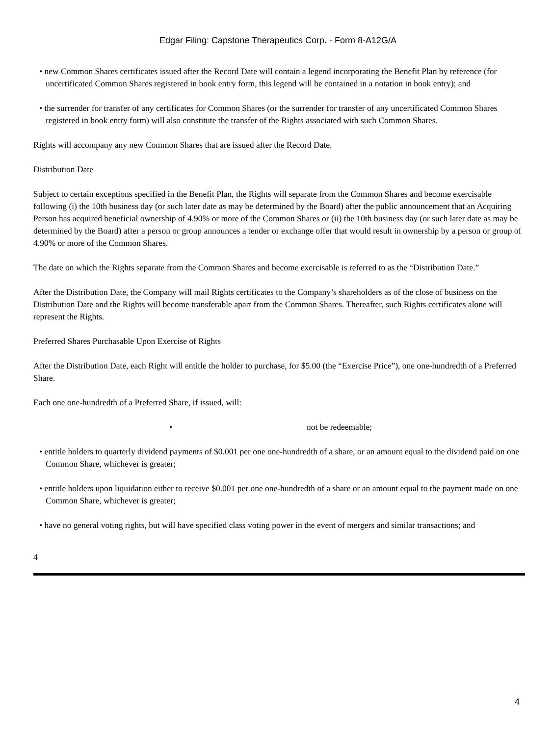Edgar Filing: Capstone Therapeutics Corp. - Form 8-A12G/A
• new Common Shares certificates issued after the Record Date will contain a legend incorporating the Benefit Plan by reference (for uncertificated Common Shares registered in book entry form, this legend will be contained in a notation in book entry); and
• the surrender for transfer of any certificates for Common Shares (or the surrender for transfer of any uncertificated Common Shares registered in book entry form) will also constitute the transfer of the Rights associated with such Common Shares.
Rights will accompany any new Common Shares that are issued after the Record Date.
Distribution Date
Subject to certain exceptions specified in the Benefit Plan, the Rights will separate from the Common Shares and become exercisable following (i) the 10th business day (or such later date as may be determined by the Board) after the public announcement that an Acquiring Person has acquired beneficial ownership of 4.90% or more of the Common Shares or (ii) the 10th business day (or such later date as may be determined by the Board) after a person or group announces a tender or exchange offer that would result in ownership by a person or group of 4.90% or more of the Common Shares.
The date on which the Rights separate from the Common Shares and become exercisable is referred to as the “Distribution Date.”
After the Distribution Date, the Company will mail Rights certificates to the Company’s shareholders as of the close of business on the Distribution Date and the Rights will become transferable apart from the Common Shares. Thereafter, such Rights certificates alone will represent the Rights.
Preferred Shares Purchasable Upon Exercise of Rights
After the Distribution Date, each Right will entitle the holder to purchase, for $5.00 (the “Exercise Price”), one one-hundredth of a Preferred Share.
Each one one-hundredth of a Preferred Share, if issued, will:
• not be redeemable;
• entitle holders to quarterly dividend payments of $0.001 per one one-hundredth of a share, or an amount equal to the dividend paid on one Common Share, whichever is greater;
• entitle holders upon liquidation either to receive $0.001 per one one-hundredth of a share or an amount equal to the payment made on one Common Share, whichever is greater;
• have no general voting rights, but will have specified class voting power in the event of mergers and similar transactions; and
4
4